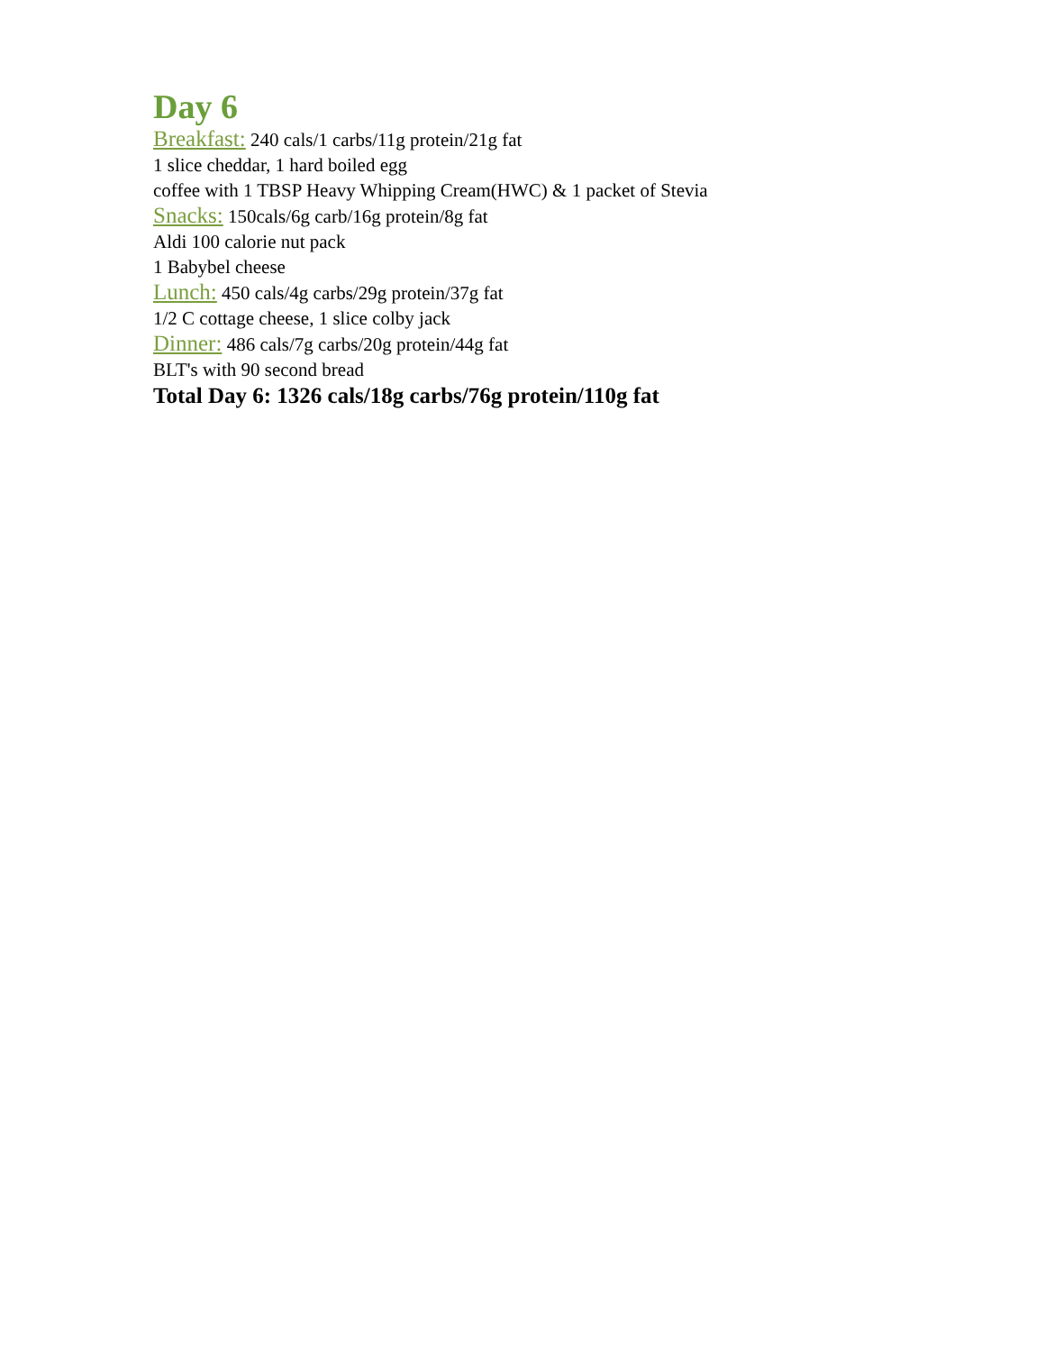Day 6
Breakfast: 240 cals/1 carbs/11g protein/21g fat
1 slice cheddar, 1 hard boiled egg
coffee with 1 TBSP Heavy Whipping Cream(HWC) & 1 packet of Stevia
Snacks: 150cals/6g carb/16g protein/8g fat
Aldi 100 calorie nut pack
1 Babybel cheese
Lunch: 450 cals/4g carbs/29g protein/37g fat
1/2 C cottage cheese, 1 slice colby jack
Dinner: 486 cals/7g carbs/20g protein/44g fat
BLT's with 90 second bread
Total Day 6: 1326 cals/18g carbs/76g protein/110g fat